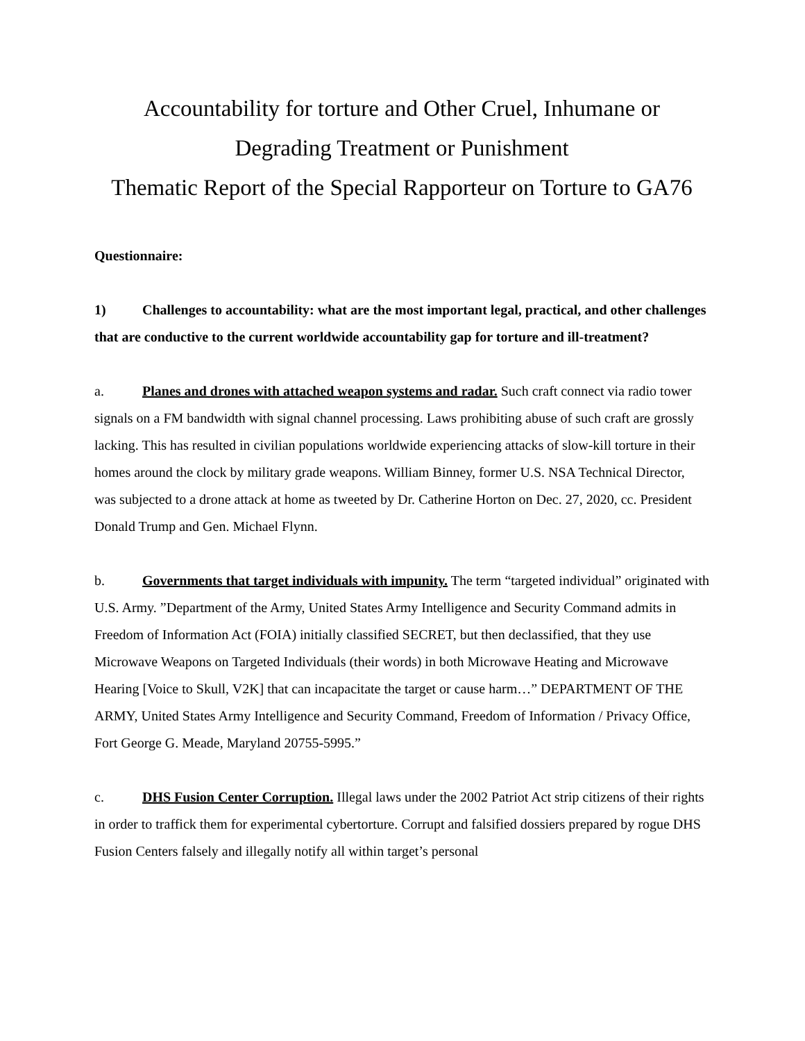Accountability for torture and Other Cruel, Inhumane or
Degrading Treatment or Punishment
Thematic Report of the Special Rapporteur on Torture to GA76
Questionnaire:
1) Challenges to accountability: what are the most important legal, practical, and other challenges that are conductive to the current worldwide accountability gap for torture and ill-treatment?
a. Planes and drones with attached weapon systems and radar. Such craft connect via radio tower signals on a FM bandwidth with signal channel processing. Laws prohibiting abuse of such craft are grossly lacking. This has resulted in civilian populations worldwide experiencing attacks of slow-kill torture in their homes around the clock by military grade weapons. William Binney, former U.S. NSA Technical Director, was subjected to a drone attack at home as tweeted by Dr. Catherine Horton on Dec. 27, 2020, cc. President Donald Trump and Gen. Michael Flynn.
b. Governments that target individuals with impunity. The term “targeted individual” originated with U.S. Army. ”Department of the Army, United States Army Intelligence and Security Command admits in Freedom of Information Act (FOIA) initially classified SECRET, but then declassified, that they use Microwave Weapons on Targeted Individuals (their words) in both Microwave Heating and Microwave Hearing [Voice to Skull, V2K] that can incapacitate the target or cause harm…” DEPARTMENT OF THE ARMY, United States Army Intelligence and Security Command, Freedom of Information / Privacy Office, Fort George G. Meade, Maryland 20755-5995.”
c. DHS Fusion Center Corruption. Illegal laws under the 2002 Patriot Act strip citizens of their rights in order to traffick them for experimental cybertorture. Corrupt and falsified dossiers prepared by rogue DHS Fusion Centers falsely and illegally notify all within target’s personal